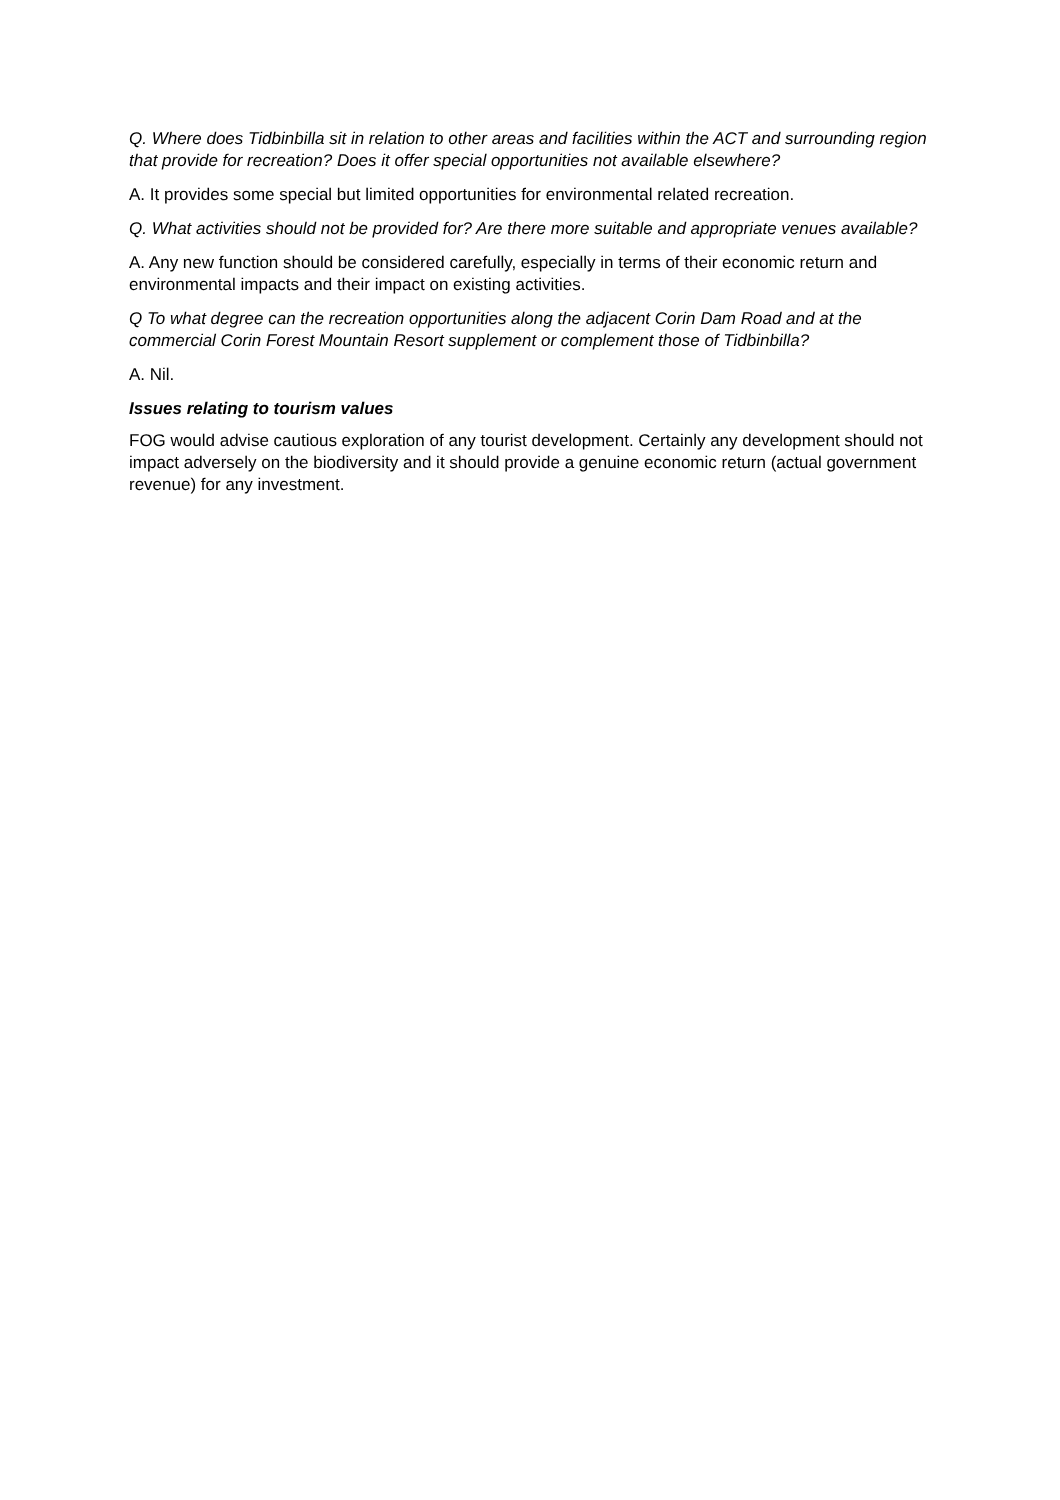Q. Where does Tidbinbilla sit in relation to other areas and facilities within the ACT and surrounding region that provide for recreation? Does it offer special opportunities not available elsewhere?
A. It provides some special but limited opportunities for environmental related recreation.
Q. What activities should not be provided for? Are there more suitable and appropriate venues available?
A. Any new function should be considered carefully, especially in terms of their economic return and environmental impacts and their impact on existing activities.
Q To what degree can the recreation opportunities along the adjacent Corin Dam Road and at the commercial Corin Forest Mountain Resort supplement or complement those of Tidbinbilla?
A. Nil.
Issues relating to tourism values
FOG would advise cautious exploration of any tourist development. Certainly any development should not impact adversely on the biodiversity and it should provide a genuine economic return (actual government revenue) for any investment.